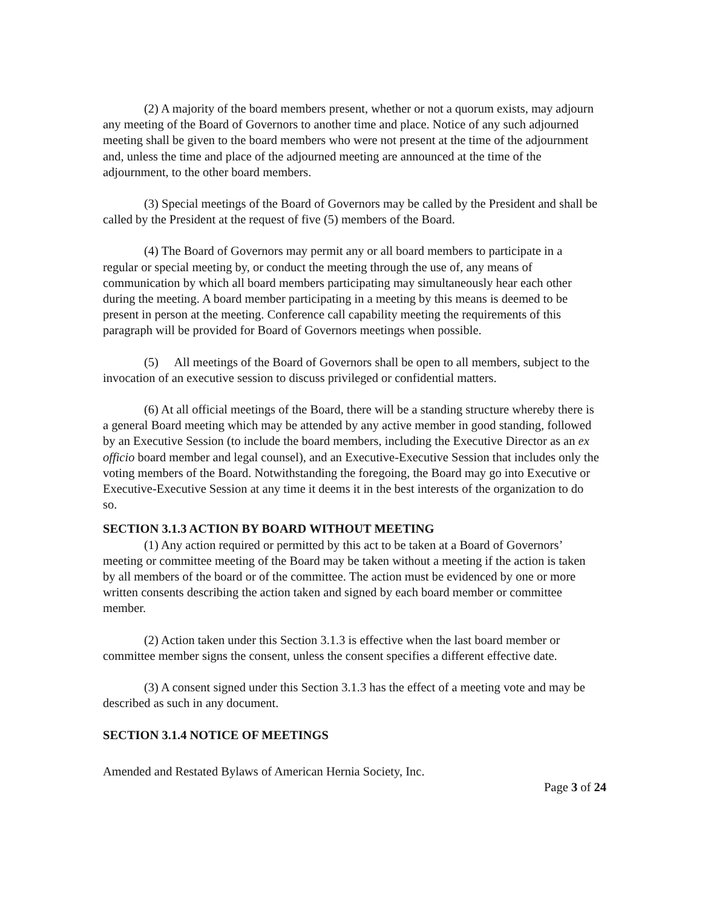(2) A majority of the board members present, whether or not a quorum exists, may adjourn any meeting of the Board of Governors to another time and place. Notice of any such adjourned meeting shall be given to the board members who were not present at the time of the adjournment and, unless the time and place of the adjourned meeting are announced at the time of the adjournment, to the other board members.
(3) Special meetings of the Board of Governors may be called by the President and shall be called by the President at the request of five (5) members of the Board.
(4) The Board of Governors may permit any or all board members to participate in a regular or special meeting by, or conduct the meeting through the use of, any means of communication by which all board members participating may simultaneously hear each other during the meeting. A board member participating in a meeting by this means is deemed to be present in person at the meeting. Conference call capability meeting the requirements of this paragraph will be provided for Board of Governors meetings when possible.
(5) All meetings of the Board of Governors shall be open to all members, subject to the invocation of an executive session to discuss privileged or confidential matters.
(6) At all official meetings of the Board, there will be a standing structure whereby there is a general Board meeting which may be attended by any active member in good standing, followed by an Executive Session (to include the board members, including the Executive Director as an ex officio board member and legal counsel), and an Executive-Executive Session that includes only the voting members of the Board. Notwithstanding the foregoing, the Board may go into Executive or Executive-Executive Session at any time it deems it in the best interests of the organization to do so.
SECTION 3.1.3 ACTION BY BOARD WITHOUT MEETING
(1) Any action required or permitted by this act to be taken at a Board of Governors’ meeting or committee meeting of the Board may be taken without a meeting if the action is taken by all members of the board or of the committee. The action must be evidenced by one or more written consents describing the action taken and signed by each board member or committee member.
(2) Action taken under this Section 3.1.3 is effective when the last board member or committee member signs the consent, unless the consent specifies a different effective date.
(3) A consent signed under this Section 3.1.3 has the effect of a meeting vote and may be described as such in any document.
SECTION 3.1.4 NOTICE OF MEETINGS
Amended and Restated Bylaws of American Hernia Society, Inc.
Page 3 of 24